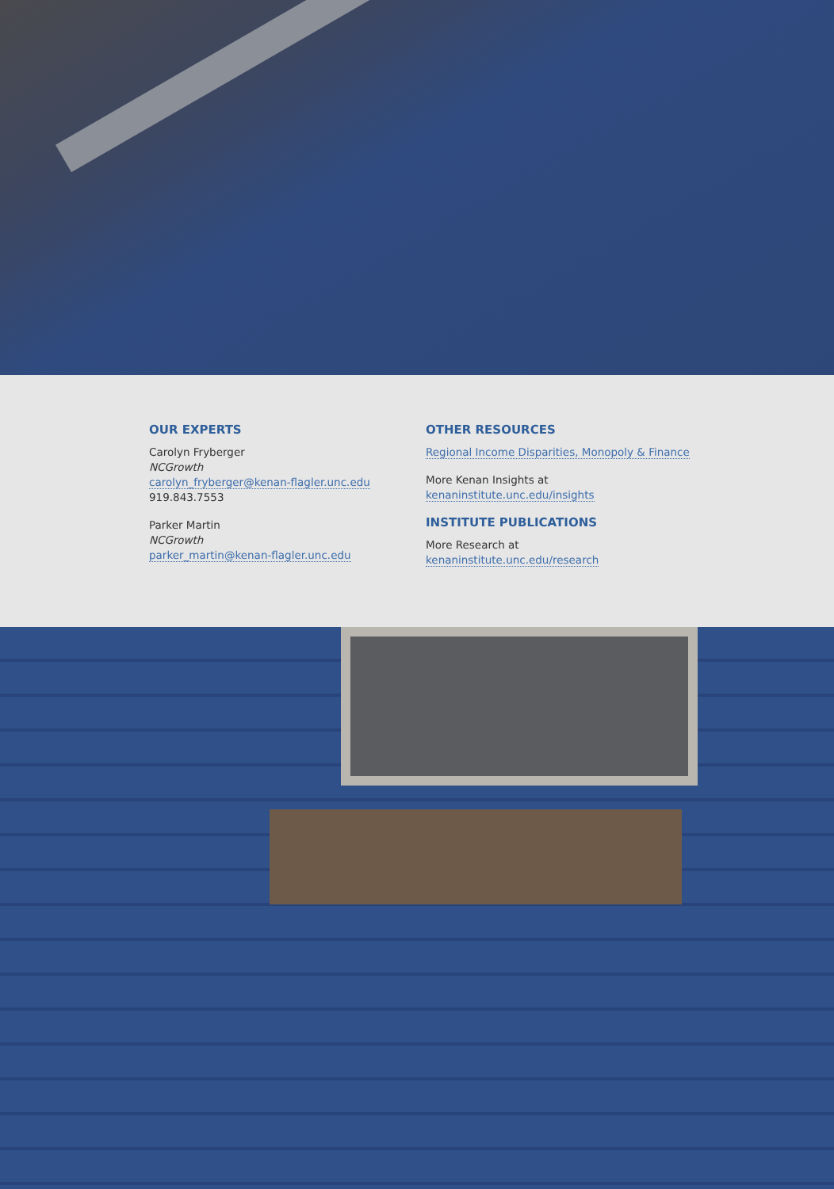OUR EXPERTS
Carolyn Fryberger
NCGrowth
carolyn_fryberger@kenan-flagler.unc.edu
919.843.7553
Parker Martin
NCGrowth
parker_martin@kenan-flagler.unc.edu
OTHER RESOURCES
Regional Income Disparities, Monopoly & Finance
More Kenan Insights at
kenaninstitute.unc.edu/insights
INSTITUTE PUBLICATIONS
More Research at
kenaninstitute.unc.edu/research